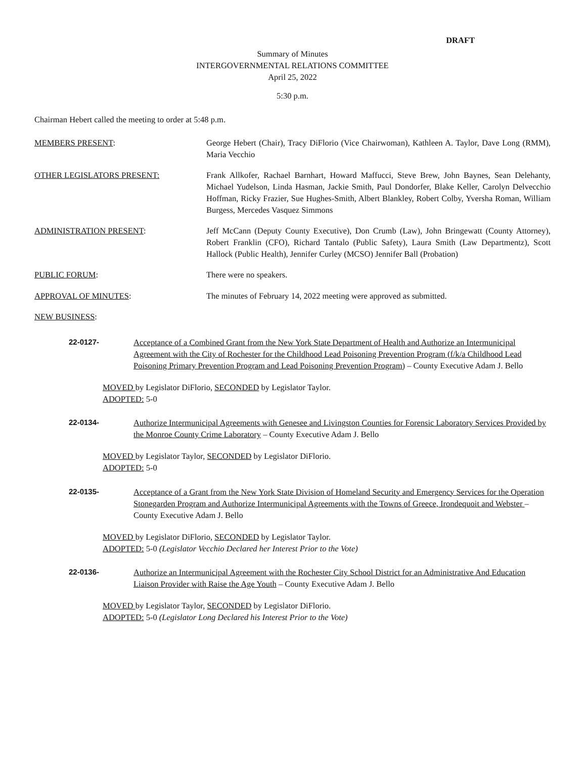DRAFT
Summary of Minutes
INTERGOVERNMENTAL RELATIONS COMMITTEE
April 25, 2022
5:30 p.m.
Chairman Hebert called the meeting to order at 5:48 p.m.
MEMBERS PRESENT: George Hebert (Chair), Tracy DiFlorio (Vice Chairwoman), Kathleen A. Taylor, Dave Long (RMM), Maria Vecchio
OTHER LEGISLATORS PRESENT: Frank Allkofer, Rachael Barnhart, Howard Maffucci, Steve Brew, John Baynes, Sean Delehanty, Michael Yudelson, Linda Hasman, Jackie Smith, Paul Dondorfer, Blake Keller, Carolyn Delvecchio Hoffman, Ricky Frazier, Sue Hughes-Smith, Albert Blankley, Robert Colby, Yversha Roman, William Burgess, Mercedes Vasquez Simmons
ADMINISTRATION PRESENT: Jeff McCann (Deputy County Executive), Don Crumb (Law), John Bringewatt (County Attorney), Robert Franklin (CFO), Richard Tantalo (Public Safety), Laura Smith (Law Departmentz), Scott Hallock (Public Health), Jennifer Curley (MCSO) Jennifer Ball (Probation)
PUBLIC FORUM: There were no speakers.
APPROVAL OF MINUTES: The minutes of February 14, 2022 meeting were approved as submitted.
NEW BUSINESS:
22-0127- Acceptance of a Combined Grant from the New York State Department of Health and Authorize an Intermunicipal Agreement with the City of Rochester for the Childhood Lead Poisoning Prevention Program (f/k/a Childhood Lead Poisoning Primary Prevention Program and Lead Poisoning Prevention Program) – County Executive Adam J. Bello
MOVED by Legislator DiFlorio, SECONDED by Legislator Taylor.
ADOPTED: 5-0
22-0134- Authorize Intermunicipal Agreements with Genesee and Livingston Counties for Forensic Laboratory Services Provided by the Monroe County Crime Laboratory – County Executive Adam J. Bello
MOVED by Legislator Taylor, SECONDED by Legislator DiFlorio.
ADOPTED: 5-0
22-0135- Acceptance of a Grant from the New York State Division of Homeland Security and Emergency Services for the Operation Stonegarden Program and Authorize Intermunicipal Agreements with the Towns of Greece, Irondequoit and Webster – County Executive Adam J. Bello
MOVED by Legislator DiFlorio, SECONDED by Legislator Taylor.
ADOPTED: 5-0 (Legislator Vecchio Declared her Interest Prior to the Vote)
22-0136- Authorize an Intermunicipal Agreement with the Rochester City School District for an Administrative And Education Liaison Provider with Raise the Age Youth – County Executive Adam J. Bello
MOVED by Legislator Taylor, SECONDED by Legislator DiFlorio.
ADOPTED: 5-0 (Legislator Long Declared his Interest Prior to the Vote)